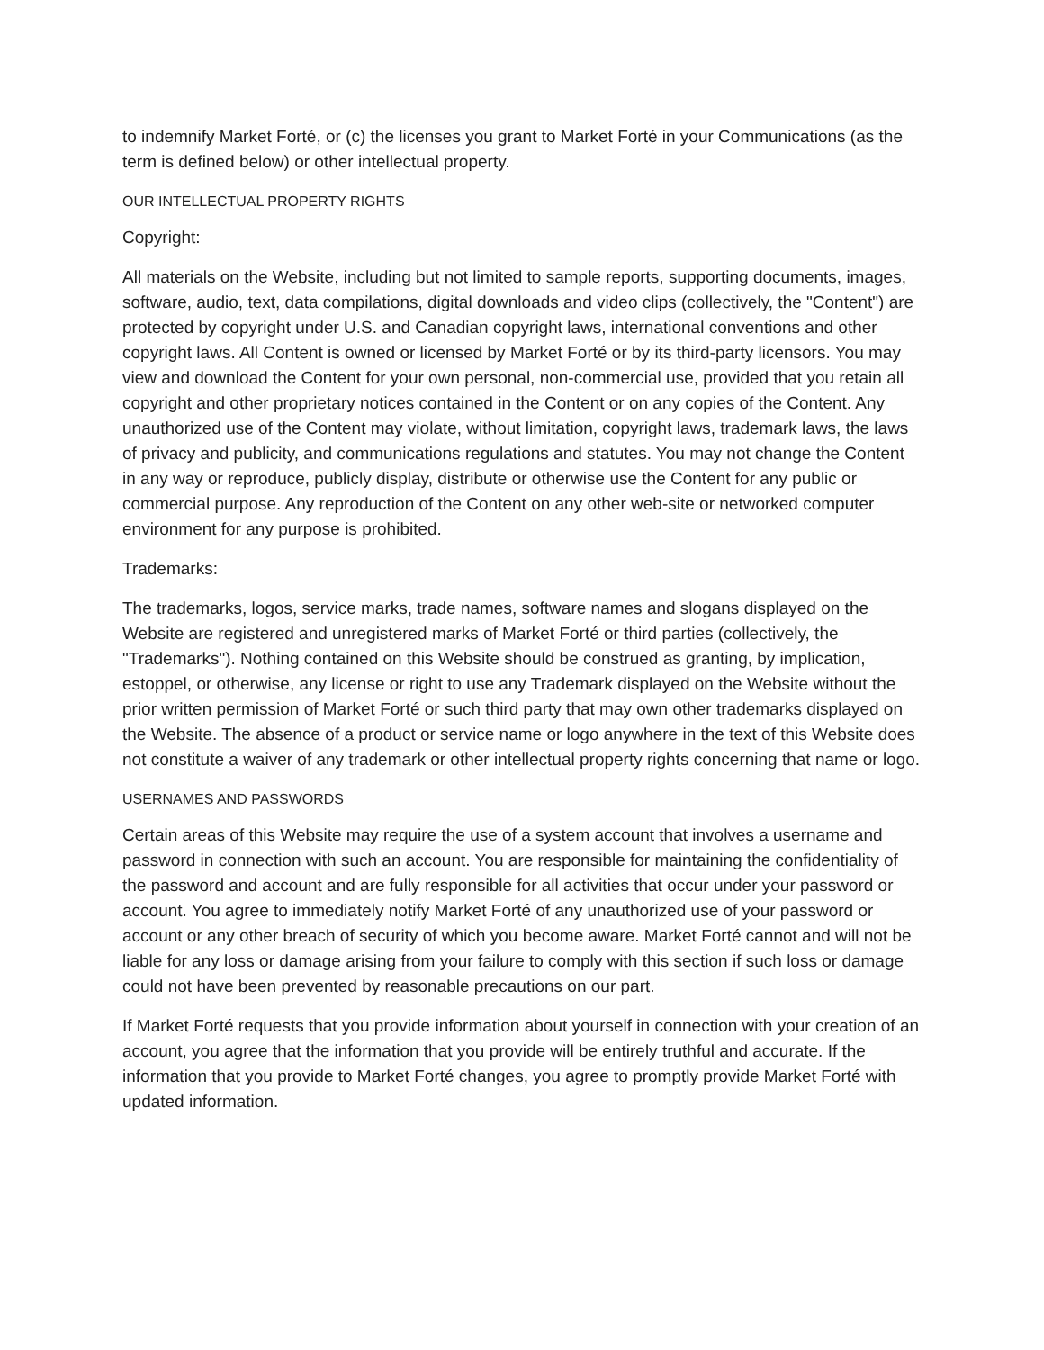to indemnify Market Forté, or (c) the licenses you grant to Market Forté in your Communications (as the term is defined below) or other intellectual property.
OUR INTELLECTUAL PROPERTY RIGHTS
Copyright:
All materials on the Website, including but not limited to sample reports, supporting documents, images, software, audio, text, data compilations, digital downloads and video clips (collectively, the "Content") are protected by copyright under U.S. and Canadian copyright laws, international conventions and other copyright laws. All Content is owned or licensed by Market Forté or by its third-party licensors. You may view and download the Content for your own personal, non-commercial use, provided that you retain all copyright and other proprietary notices contained in the Content or on any copies of the Content. Any unauthorized use of the Content may violate, without limitation, copyright laws, trademark laws, the laws of privacy and publicity, and communications regulations and statutes. You may not change the Content in any way or reproduce, publicly display, distribute or otherwise use the Content for any public or commercial purpose. Any reproduction of the Content on any other web-site or networked computer environment for any purpose is prohibited.
Trademarks:
The trademarks, logos, service marks, trade names, software names and slogans displayed on the Website are registered and unregistered marks of Market Forté or third parties (collectively, the "Trademarks"). Nothing contained on this Website should be construed as granting, by implication, estoppel, or otherwise, any license or right to use any Trademark displayed on the Website without the prior written permission of Market Forté or such third party that may own other trademarks displayed on the Website. The absence of a product or service name or logo anywhere in the text of this Website does not constitute a waiver of any trademark or other intellectual property rights concerning that name or logo.
USERNAMES AND PASSWORDS
Certain areas of this Website may require the use of a system account that involves a username and password in connection with such an account. You are responsible for maintaining the confidentiality of the password and account and are fully responsible for all activities that occur under your password or account. You agree to immediately notify Market Forté of any unauthorized use of your password or account or any other breach of security of which you become aware. Market Forté cannot and will not be liable for any loss or damage arising from your failure to comply with this section if such loss or damage could not have been prevented by reasonable precautions on our part.
If Market Forté requests that you provide information about yourself in connection with your creation of an account, you agree that the information that you provide will be entirely truthful and accurate. If the information that you provide to Market Forté changes, you agree to promptly provide Market Forté with updated information.